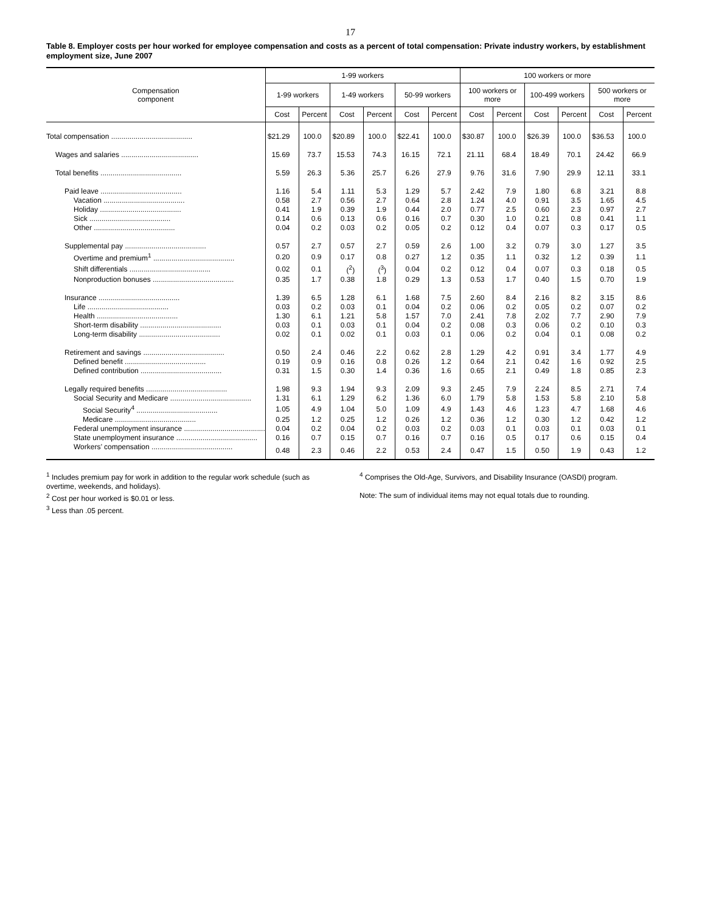17
Table 8. Employer costs per hour worked for employee compensation and costs as a percent of total compensation: Private industry workers, by establishment employment size, June 2007
| Compensation component | 1-99 workers | | | | | | 100 workers or more | | | | | |
| --- | --- | --- | --- | --- | --- | --- | --- | --- | --- | --- | --- | --- |
| | 1-99 workers | | 1-49 workers | | 50-99 workers | | 100 workers or more | | 100-499 workers | | 500 workers or more | |
| | Cost | Percent | Cost | Percent | Cost | Percent | Cost | Percent | Cost | Percent | Cost | Percent |
| Total compensation ........................................ | $21.29 | 100.0 | $20.89 | 100.0 | $22.41 | 100.0 | $30.87 | 100.0 | $26.39 | 100.0 | $36.53 | 100.0 |
| Wages and salaries ...................................... | 15.69 | 73.7 | 15.53 | 74.3 | 16.15 | 72.1 | 21.11 | 68.4 | 18.49 | 70.1 | 24.42 | 66.9 |
| Total benefits ........................................ | 5.59 | 26.3 | 5.36 | 25.7 | 6.26 | 27.9 | 9.76 | 31.6 | 7.90 | 29.9 | 12.11 | 33.1 |
| Paid leave ........................................ | 1.16 | 5.4 | 1.11 | 5.3 | 1.29 | 5.7 | 2.42 | 7.9 | 1.80 | 6.8 | 3.21 | 8.8 |
| Vacation ........................................ | 0.58 | 2.7 | 0.56 | 2.7 | 0.64 | 2.8 | 1.24 | 4.0 | 0.91 | 3.5 | 1.65 | 4.5 |
| Holiday ........................................ | 0.41 | 1.9 | 0.39 | 1.9 | 0.44 | 2.0 | 0.77 | 2.5 | 0.60 | 2.3 | 0.97 | 2.7 |
| Sick ........................................ | 0.14 | 0.6 | 0.13 | 0.6 | 0.16 | 0.7 | 0.30 | 1.0 | 0.21 | 0.8 | 0.41 | 1.1 |
| Other ........................................ | 0.04 | 0.2 | 0.03 | 0.2 | 0.05 | 0.2 | 0.12 | 0.4 | 0.07 | 0.3 | 0.17 | 0.5 |
| Supplemental pay ........................................ | 0.57 | 2.7 | 0.57 | 2.7 | 0.59 | 2.6 | 1.00 | 3.2 | 0.79 | 3.0 | 1.27 | 3.5 |
| Overtime and premium<sup>1</sup> ........................................ | 0.20 | 0.9 | 0.17 | 0.8 | 0.27 | 1.2 | 0.35 | 1.1 | 0.32 | 1.2 | 0.39 | 1.1 |
| Shift differentials ........................................ | 0.02 | 0.1 | (<sup>2</sup>) | (<sup>3</sup>) | 0.04 | 0.2 | 0.12 | 0.4 | 0.07 | 0.3 | 0.18 | 0.5 |
| Nonproduction bonuses ........................................ | 0.35 | 1.7 | 0.38 | 1.8 | 0.29 | 1.3 | 0.53 | 1.7 | 0.40 | 1.5 | 0.70 | 1.9 |
| Insurance ........................................ | 1.39 | 6.5 | 1.28 | 6.1 | 1.68 | 7.5 | 2.60 | 8.4 | 2.16 | 8.2 | 3.15 | 8.6 |
| Life ........................................ | 0.03 | 0.2 | 0.03 | 0.1 | 0.04 | 0.2 | 0.06 | 0.2 | 0.05 | 0.2 | 0.07 | 0.2 |
| Health ........................................ | 1.30 | 6.1 | 1.21 | 5.8 | 1.57 | 7.0 | 2.41 | 7.8 | 2.02 | 7.7 | 2.90 | 7.9 |
| Short-term disability ........................................ | 0.03 | 0.1 | 0.03 | 0.1 | 0.04 | 0.2 | 0.08 | 0.3 | 0.06 | 0.2 | 0.10 | 0.3 |
| Long-term disability ........................................ | 0.02 | 0.1 | 0.02 | 0.1 | 0.03 | 0.1 | 0.06 | 0.2 | 0.04 | 0.1 | 0.08 | 0.2 |
| Retirement and savings ........................................ | 0.50 | 2.4 | 0.46 | 2.2 | 0.62 | 2.8 | 1.29 | 4.2 | 0.91 | 3.4 | 1.77 | 4.9 |
| Defined benefit ........................................ | 0.19 | 0.9 | 0.16 | 0.8 | 0.26 | 1.2 | 0.64 | 2.1 | 0.42 | 1.6 | 0.92 | 2.5 |
| Defined contribution ........................................ | 0.31 | 1.5 | 0.30 | 1.4 | 0.36 | 1.6 | 0.65 | 2.1 | 0.49 | 1.8 | 0.85 | 2.3 |
| Legally required benefits ........................................ | 1.98 | 9.3 | 1.94 | 9.3 | 2.09 | 9.3 | 2.45 | 7.9 | 2.24 | 8.5 | 2.71 | 7.4 |
| Social Security and Medicare ........................................ | 1.31 | 6.1 | 1.29 | 6.2 | 1.36 | 6.0 | 1.79 | 5.8 | 1.53 | 5.8 | 2.10 | 5.8 |
| Social Security<sup>4</sup> ........................................ | 1.05 | 4.9 | 1.04 | 5.0 | 1.09 | 4.9 | 1.43 | 4.6 | 1.23 | 4.7 | 1.68 | 4.6 |
| Medicare ........................................ | 0.25 | 1.2 | 0.25 | 1.2 | 0.26 | 1.2 | 0.36 | 1.2 | 0.30 | 1.2 | 0.42 | 1.2 |
| Federal unemployment insurance ........................................ | 0.04 | 0.2 | 0.04 | 0.2 | 0.03 | 0.2 | 0.03 | 0.1 | 0.03 | 0.1 | 0.03 | 0.1 |
| State unemployment insurance ........................................ | 0.16 | 0.7 | 0.15 | 0.7 | 0.16 | 0.7 | 0.16 | 0.5 | 0.17 | 0.6 | 0.15 | 0.4 |
| Workers’ compensation ........................................ | 0.48 | 2.3 | 0.46 | 2.2 | 0.53 | 2.4 | 0.47 | 1.5 | 0.50 | 1.9 | 0.43 | 1.2 |
<sup>1</sup> Includes premium pay for work in addition to the regular work schedule (such as overtime, weekends, and holidays).
<sup>2</sup> Cost per hour worked is $0.01 or less.
<sup>3</sup> Less than .05 percent.
<sup>4</sup> Comprises the Old-Age, Survivors, and Disability Insurance (OASDI) program.
Note: The sum of individual items may not equal totals due to rounding.